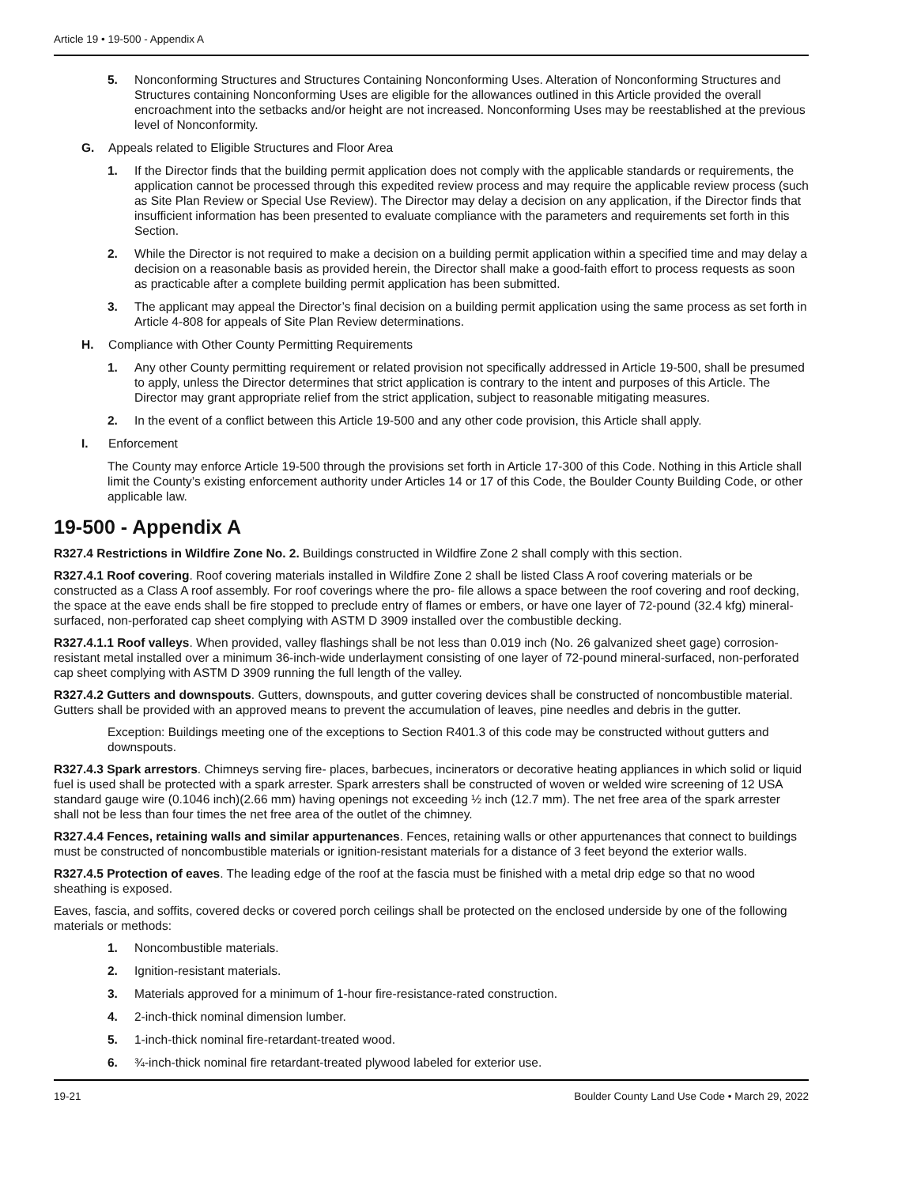Article 19 • 19-500 - Appendix A
5. Nonconforming Structures and Structures Containing Nonconforming Uses. Alteration of Nonconforming Structures and Structures containing Nonconforming Uses are eligible for the allowances outlined in this Article provided the overall encroachment into the setbacks and/or height are not increased. Nonconforming Uses may be reestablished at the previous level of Nonconformity.
G. Appeals related to Eligible Structures and Floor Area
1. If the Director finds that the building permit application does not comply with the applicable standards or requirements, the application cannot be processed through this expedited review process and may require the applicable review process (such as Site Plan Review or Special Use Review). The Director may delay a decision on any application, if the Director finds that insufficient information has been presented to evaluate compliance with the parameters and requirements set forth in this Section.
2. While the Director is not required to make a decision on a building permit application within a specified time and may delay a decision on a reasonable basis as provided herein, the Director shall make a good-faith effort to process requests as soon as practicable after a complete building permit application has been submitted.
3. The applicant may appeal the Director’s final decision on a building permit application using the same process as set forth in Article 4-808 for appeals of Site Plan Review determinations.
H. Compliance with Other County Permitting Requirements
1. Any other County permitting requirement or related provision not specifically addressed in Article 19-500, shall be presumed to apply, unless the Director determines that strict application is contrary to the intent and purposes of this Article. The Director may grant appropriate relief from the strict application, subject to reasonable mitigating measures.
2. In the event of a conflict between this Article 19-500 and any other code provision, this Article shall apply.
I. Enforcement
The County may enforce Article 19-500 through the provisions set forth in Article 17-300 of this Code. Nothing in this Article shall limit the County’s existing enforcement authority under Articles 14 or 17 of this Code, the Boulder County Building Code, or other applicable law.
19-500 - Appendix A
R327.4 Restrictions in Wildfire Zone No. 2. Buildings constructed in Wildfire Zone 2 shall comply with this section.
R327.4.1 Roof covering. Roof covering materials installed in Wildfire Zone 2 shall be listed Class A roof covering materials or be constructed as a Class A roof assembly. For roof coverings where the pro- file allows a space between the roof covering and roof decking, the space at the eave ends shall be fire stopped to preclude entry of flames or embers, or have one layer of 72-pound (32.4 kfg) mineral- surfaced, non-perforated cap sheet complying with ASTM D 3909 installed over the combustible decking.
R327.4.1.1 Roof valleys. When provided, valley flashings shall be not less than 0.019 inch (No. 26 galvanized sheet gage) corrosion-resistant metal installed over a minimum 36-inch-wide underlayment consisting of one layer of 72-pound mineral-surfaced, non-perforated cap sheet complying with ASTM D 3909 running the full length of the valley.
R327.4.2 Gutters and downspouts. Gutters, downspouts, and gutter covering devices shall be constructed of noncombustible material. Gutters shall be provided with an approved means to prevent the accumulation of leaves, pine needles and debris in the gutter.
Exception: Buildings meeting one of the exceptions to Section R401.3 of this code may be constructed without gutters and downspouts.
R327.4.3 Spark arrestors. Chimneys serving fire- places, barbecues, incinerators or decorative heating appliances in which solid or liquid fuel is used shall be protected with a spark arrester. Spark arresters shall be constructed of woven or welded wire screening of 12 USA standard gauge wire (0.1046 inch)(2.66 mm) having openings not exceeding ½ inch (12.7 mm). The net free area of the spark arrester shall not be less than four times the net free area of the outlet of the chimney.
R327.4.4 Fences, retaining walls and similar appurtenances. Fences, retaining walls or other appurtenances that connect to buildings must be constructed of noncombustible materials or ignition-resistant materials for a distance of 3 feet beyond the exterior walls.
R327.4.5 Protection of eaves. The leading edge of the roof at the fascia must be finished with a metal drip edge so that no wood sheathing is exposed.
Eaves, fascia, and soffits, covered decks or covered porch ceilings shall be protected on the enclosed underside by one of the following materials or methods:
1. Noncombustible materials.
2. Ignition-resistant materials.
3. Materials approved for a minimum of 1-hour fire-resistance-rated construction.
4. 2-inch-thick nominal dimension lumber.
5. 1-inch-thick nominal fire-retardant-treated wood.
6. ¾-inch-thick nominal fire retardant-treated plywood labeled for exterior use.
19-21 Boulder County Land Use Code • March 29, 2022